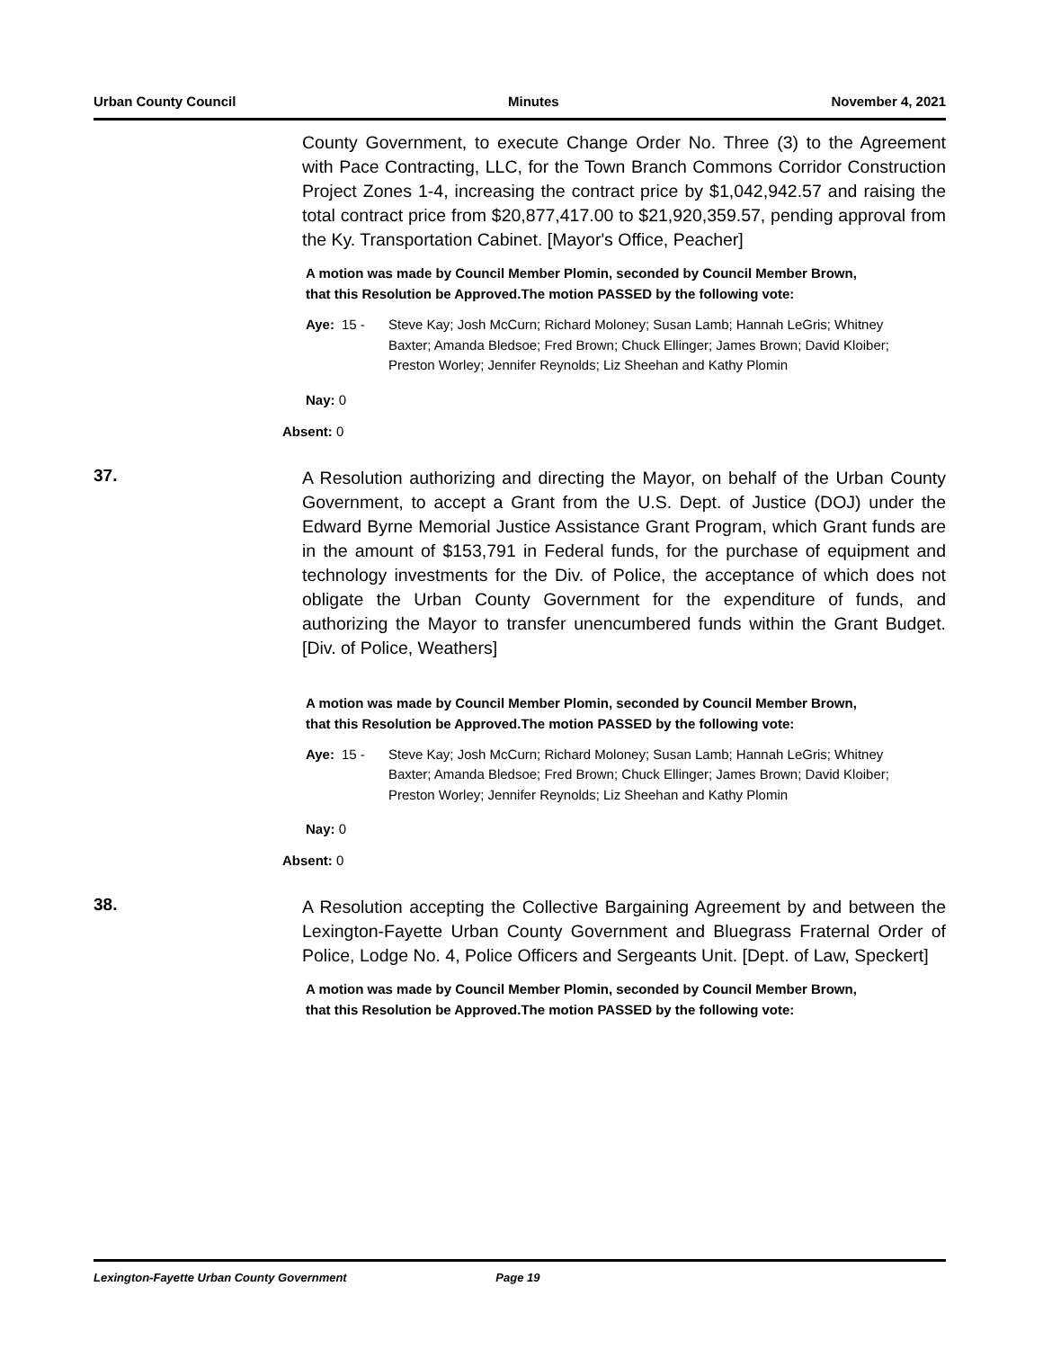Urban County Council Minutes November 4, 2021
County Government, to execute Change Order No. Three (3) to the Agreement with Pace Contracting, LLC, for the Town Branch Commons Corridor Construction Project Zones 1-4, increasing the contract price by $1,042,942.57 and raising the total contract price from $20,877,417.00 to $21,920,359.57, pending approval from the Ky. Transportation Cabinet. [Mayor's Office, Peacher]
A motion was made by Council Member Plomin, seconded by Council Member Brown, that this Resolution be Approved.The motion PASSED by the following vote:
Aye: 15 - Steve Kay; Josh McCurn; Richard Moloney; Susan Lamb; Hannah LeGris; Whitney Baxter; Amanda Bledsoe; Fred Brown; Chuck Ellinger; James Brown; David Kloiber; Preston Worley; Jennifer Reynolds; Liz Sheehan and Kathy Plomin
Nay: 0
Absent: 0
37.
A Resolution authorizing and directing the Mayor, on behalf of the Urban County Government, to accept a Grant from the U.S. Dept. of Justice (DOJ) under the Edward Byrne Memorial Justice Assistance Grant Program, which Grant funds are in the amount of $153,791 in Federal funds, for the purchase of equipment and technology investments for the Div. of Police, the acceptance of which does not obligate the Urban County Government for the expenditure of funds, and authorizing the Mayor to transfer unencumbered funds within the Grant Budget. [Div. of Police, Weathers]
A motion was made by Council Member Plomin, seconded by Council Member Brown, that this Resolution be Approved.The motion PASSED by the following vote:
Aye: 15 - Steve Kay; Josh McCurn; Richard Moloney; Susan Lamb; Hannah LeGris; Whitney Baxter; Amanda Bledsoe; Fred Brown; Chuck Ellinger; James Brown; David Kloiber; Preston Worley; Jennifer Reynolds; Liz Sheehan and Kathy Plomin
Nay: 0
Absent: 0
38.
A Resolution accepting the Collective Bargaining Agreement by and between the Lexington-Fayette Urban County Government and Bluegrass Fraternal Order of Police, Lodge No. 4, Police Officers and Sergeants Unit. [Dept. of Law, Speckert]
A motion was made by Council Member Plomin, seconded by Council Member Brown, that this Resolution be Approved.The motion PASSED by the following vote:
Lexington-Fayette Urban County Government Page 19